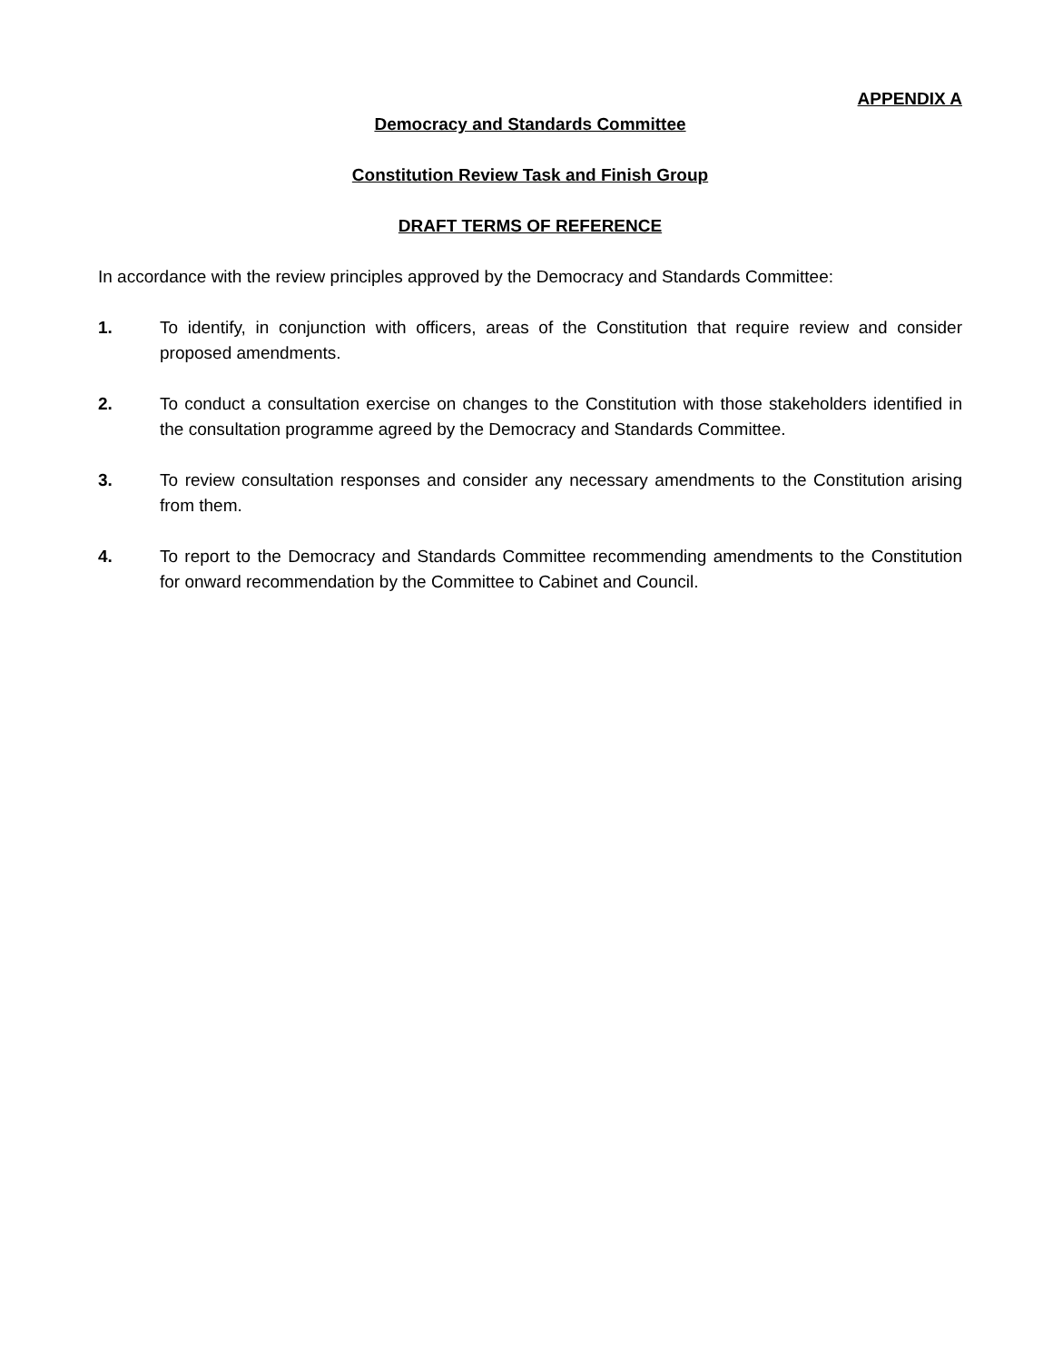APPENDIX A
Democracy and Standards Committee
Constitution Review Task and Finish Group
DRAFT TERMS OF REFERENCE
In accordance with the review principles approved by the Democracy and Standards Committee:
1. To identify, in conjunction with officers, areas of the Constitution that require review and consider proposed amendments.
2. To conduct a consultation exercise on changes to the Constitution with those stakeholders identified in the consultation programme agreed by the Democracy and Standards Committee.
3. To review consultation responses and consider any necessary amendments to the Constitution arising from them.
4. To report to the Democracy and Standards Committee recommending amendments to the Constitution for onward recommendation by the Committee to Cabinet and Council.